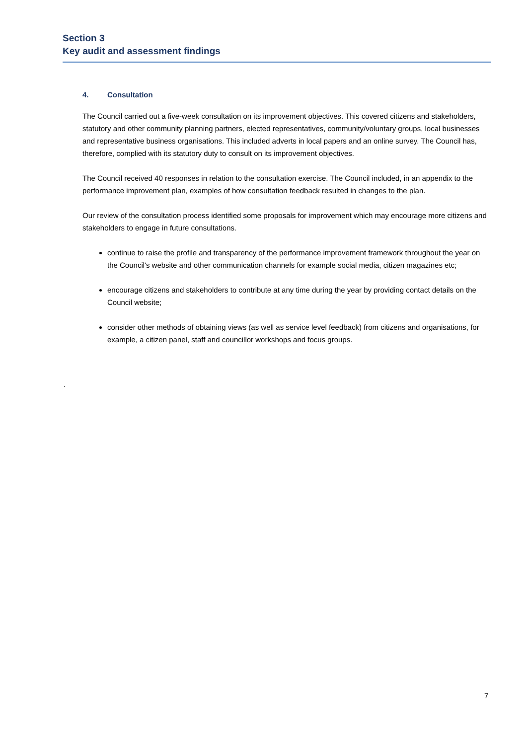Section 3
Key audit and assessment findings
4. Consultation
The Council carried out a five-week consultation on its improvement objectives. This covered citizens and stakeholders, statutory and other community planning partners, elected representatives, community/voluntary groups, local businesses and representative business organisations. This included adverts in local papers and an online survey. The Council has, therefore, complied with its statutory duty to consult on its improvement objectives.
The Council received 40 responses in relation to the consultation exercise. The Council included, in an appendix to the performance improvement plan, examples of how consultation feedback resulted in changes to the plan.
Our review of the consultation process identified some proposals for improvement which may encourage more citizens and stakeholders to engage in future consultations.
continue to raise the profile and transparency of the performance improvement framework throughout the year on the Council's website and other communication channels for example social media, citizen magazines etc;
encourage citizens and stakeholders to contribute at any time during the year by providing contact details on the Council website;
consider other methods of obtaining views (as well as service level feedback) from citizens and organisations, for example, a citizen panel, staff and councillor workshops and focus groups.
.
7